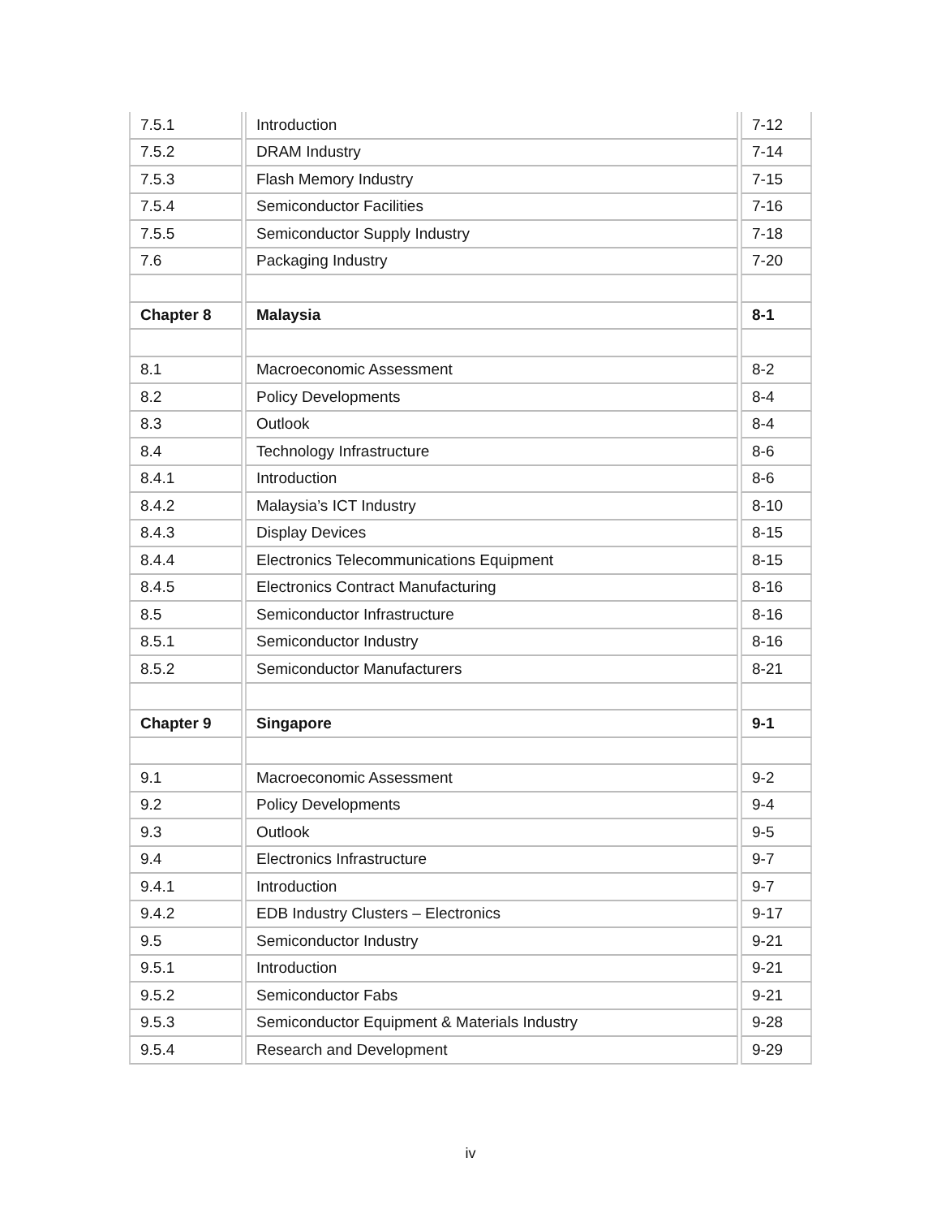| 7.5.1 | Introduction | 7-12 |
| 7.5.2 | DRAM Industry | 7-14 |
| 7.5.3 | Flash Memory Industry | 7-15 |
| 7.5.4 | Semiconductor Facilities | 7-16 |
| 7.5.5 | Semiconductor Supply Industry | 7-18 |
| 7.6 | Packaging Industry | 7-20 |
| Chapter 8 | Malaysia | 8-1 |
| 8.1 | Macroeconomic Assessment | 8-2 |
| 8.2 | Policy Developments | 8-4 |
| 8.3 | Outlook | 8-4 |
| 8.4 | Technology Infrastructure | 8-6 |
| 8.4.1 | Introduction | 8-6 |
| 8.4.2 | Malaysia’s ICT Industry | 8-10 |
| 8.4.3 | Display Devices | 8-15 |
| 8.4.4 | Electronics Telecommunications Equipment | 8-15 |
| 8.4.5 | Electronics Contract Manufacturing | 8-16 |
| 8.5 | Semiconductor Infrastructure | 8-16 |
| 8.5.1 | Semiconductor Industry | 8-16 |
| 8.5.2 | Semiconductor Manufacturers | 8-21 |
| Chapter 9 | Singapore | 9-1 |
| 9.1 | Macroeconomic Assessment | 9-2 |
| 9.2 | Policy Developments | 9-4 |
| 9.3 | Outlook | 9-5 |
| 9.4 | Electronics Infrastructure | 9-7 |
| 9.4.1 | Introduction | 9-7 |
| 9.4.2 | EDB Industry Clusters – Electronics | 9-17 |
| 9.5 | Semiconductor Industry | 9-21 |
| 9.5.1 | Introduction | 9-21 |
| 9.5.2 | Semiconductor Fabs | 9-21 |
| 9.5.3 | Semiconductor Equipment & Materials Industry | 9-28 |
| 9.5.4 | Research and Development | 9-29 |
iv